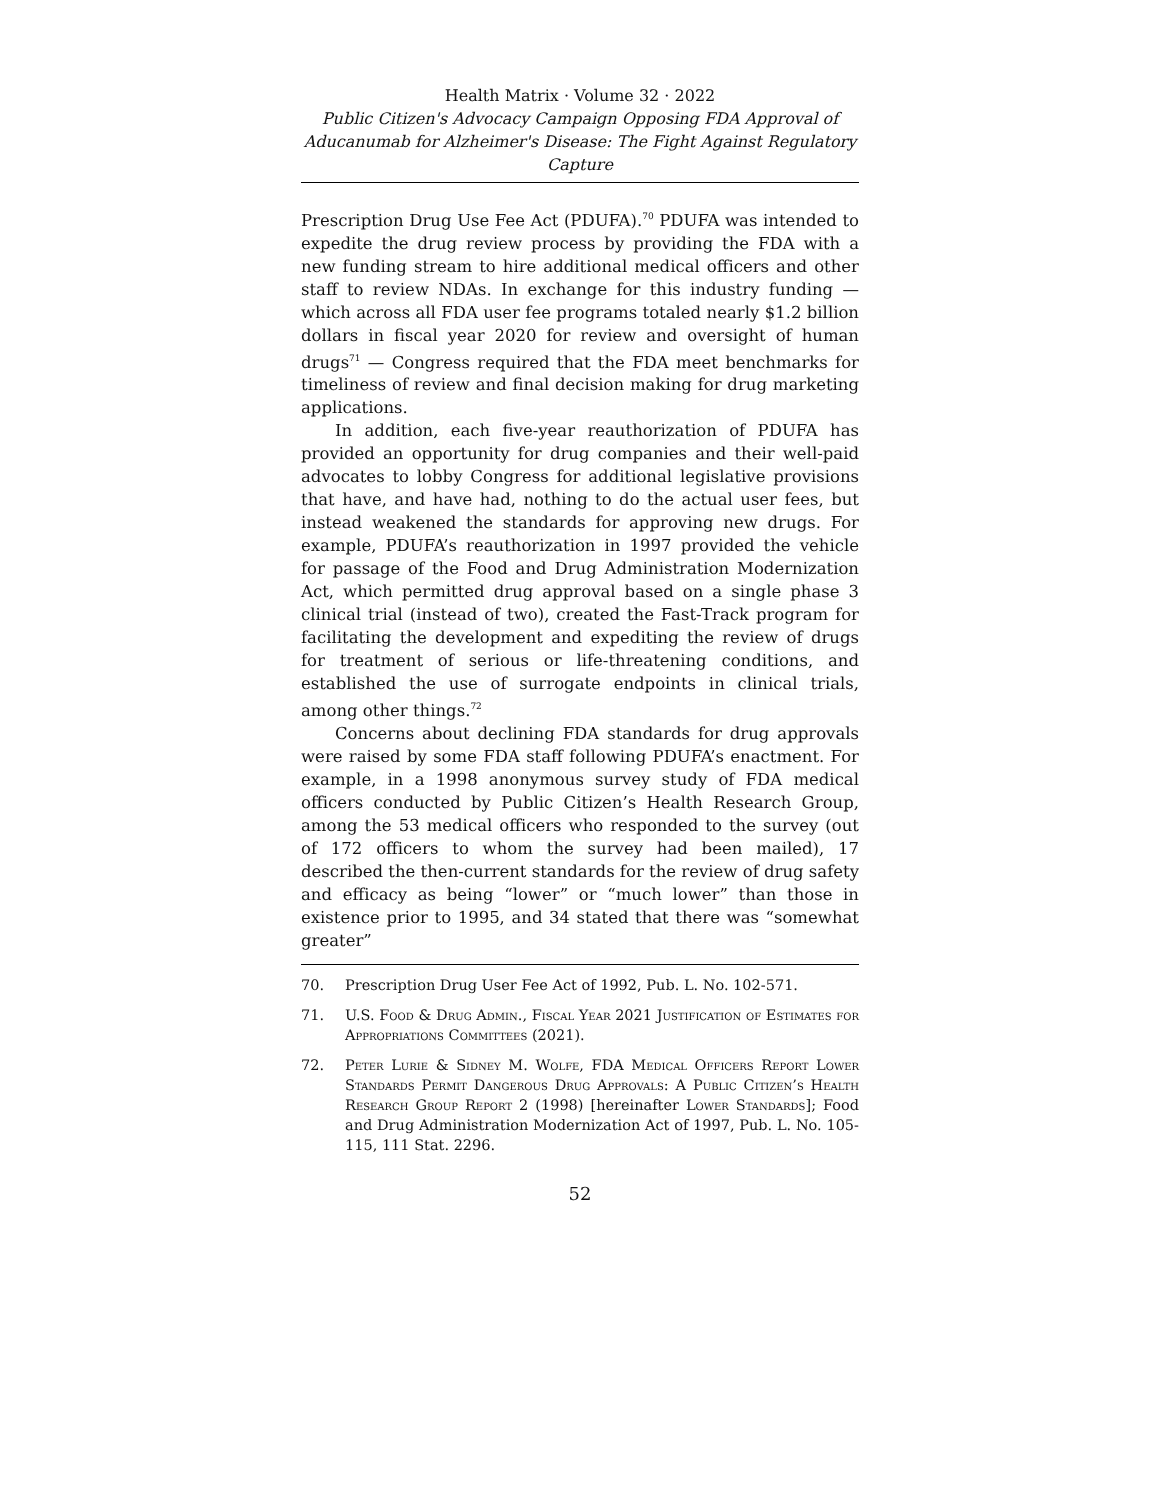Health Matrix · Volume 32 · 2022
Public Citizen's Advocacy Campaign Opposing FDA Approval of Aducanumab for Alzheimer's Disease: The Fight Against Regulatory Capture
Prescription Drug Use Fee Act (PDUFA).<sup>70</sup> PDUFA was intended to expedite the drug review process by providing the FDA with a new funding stream to hire additional medical officers and other staff to review NDAs. In exchange for this industry funding — which across all FDA user fee programs totaled nearly $1.2 billion dollars in fiscal year 2020 for review and oversight of human drugs<sup>71</sup> — Congress required that the FDA meet benchmarks for timeliness of review and final decision making for drug marketing applications.
In addition, each five-year reauthorization of PDUFA has provided an opportunity for drug companies and their well-paid advocates to lobby Congress for additional legislative provisions that have, and have had, nothing to do the actual user fees, but instead weakened the standards for approving new drugs. For example, PDUFA’s reauthorization in 1997 provided the vehicle for passage of the Food and Drug Administration Modernization Act, which permitted drug approval based on a single phase 3 clinical trial (instead of two), created the Fast-Track program for facilitating the development and expediting the review of drugs for treatment of serious or life-threatening conditions, and established the use of surrogate endpoints in clinical trials, among other things.<sup>72</sup>
Concerns about declining FDA standards for drug approvals were raised by some FDA staff following PDUFA’s enactment. For example, in a 1998 anonymous survey study of FDA medical officers conducted by Public Citizen’s Health Research Group, among the 53 medical officers who responded to the survey (out of 172 officers to whom the survey had been mailed), 17 described the then-current standards for the review of drug safety and efficacy as being “lower” or “much lower” than those in existence prior to 1995, and 34 stated that there was “somewhat greater”
70. Prescription Drug User Fee Act of 1992, Pub. L. No. 102-571.
71. U.S. Food & Drug Admin., Fiscal Year 2021 Justification of Estimates for Appropriations Committees (2021).
72. Peter Lurie & Sidney M. Wolfe, FDA Medical Officers Report Lower Standards Permit Dangerous Drug Approvals: A Public Citizen’s Health Research Group Report 2 (1998) [hereinafter Lower Standards]; Food and Drug Administration Modernization Act of 1997, Pub. L. No. 105-115, 111 Stat. 2296.
52